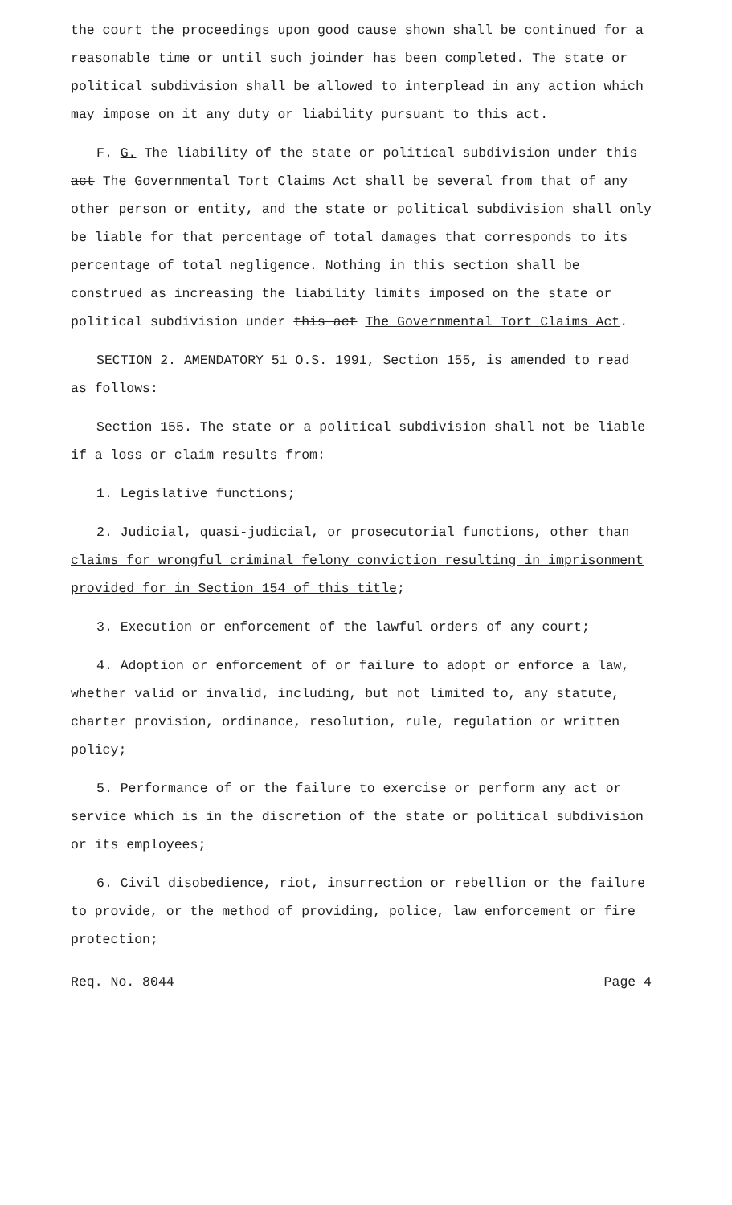the court the proceedings upon good cause shown shall be continued for a reasonable time or until such joinder has been completed. The state or political subdivision shall be allowed to interplead in any action which may impose on it any duty or liability pursuant to this act.
F. G. The liability of the state or political subdivision under this act The Governmental Tort Claims Act shall be several from that of any other person or entity, and the state or political subdivision shall only be liable for that percentage of total damages that corresponds to its percentage of total negligence. Nothing in this section shall be construed as increasing the liability limits imposed on the state or political subdivision under this act The Governmental Tort Claims Act.
SECTION 2. AMENDATORY 51 O.S. 1991, Section 155, is amended to read as follows:
Section 155. The state or a political subdivision shall not be liable if a loss or claim results from:
1. Legislative functions;
2. Judicial, quasi-judicial, or prosecutorial functions, other than claims for wrongful criminal felony conviction resulting in imprisonment provided for in Section 154 of this title;
3. Execution or enforcement of the lawful orders of any court;
4. Adoption or enforcement of or failure to adopt or enforce a law, whether valid or invalid, including, but not limited to, any statute, charter provision, ordinance, resolution, rule, regulation or written policy;
5. Performance of or the failure to exercise or perform any act or service which is in the discretion of the state or political subdivision or its employees;
6. Civil disobedience, riot, insurrection or rebellion or the failure to provide, or the method of providing, police, law enforcement or fire protection;
Req. No. 8044 Page 4